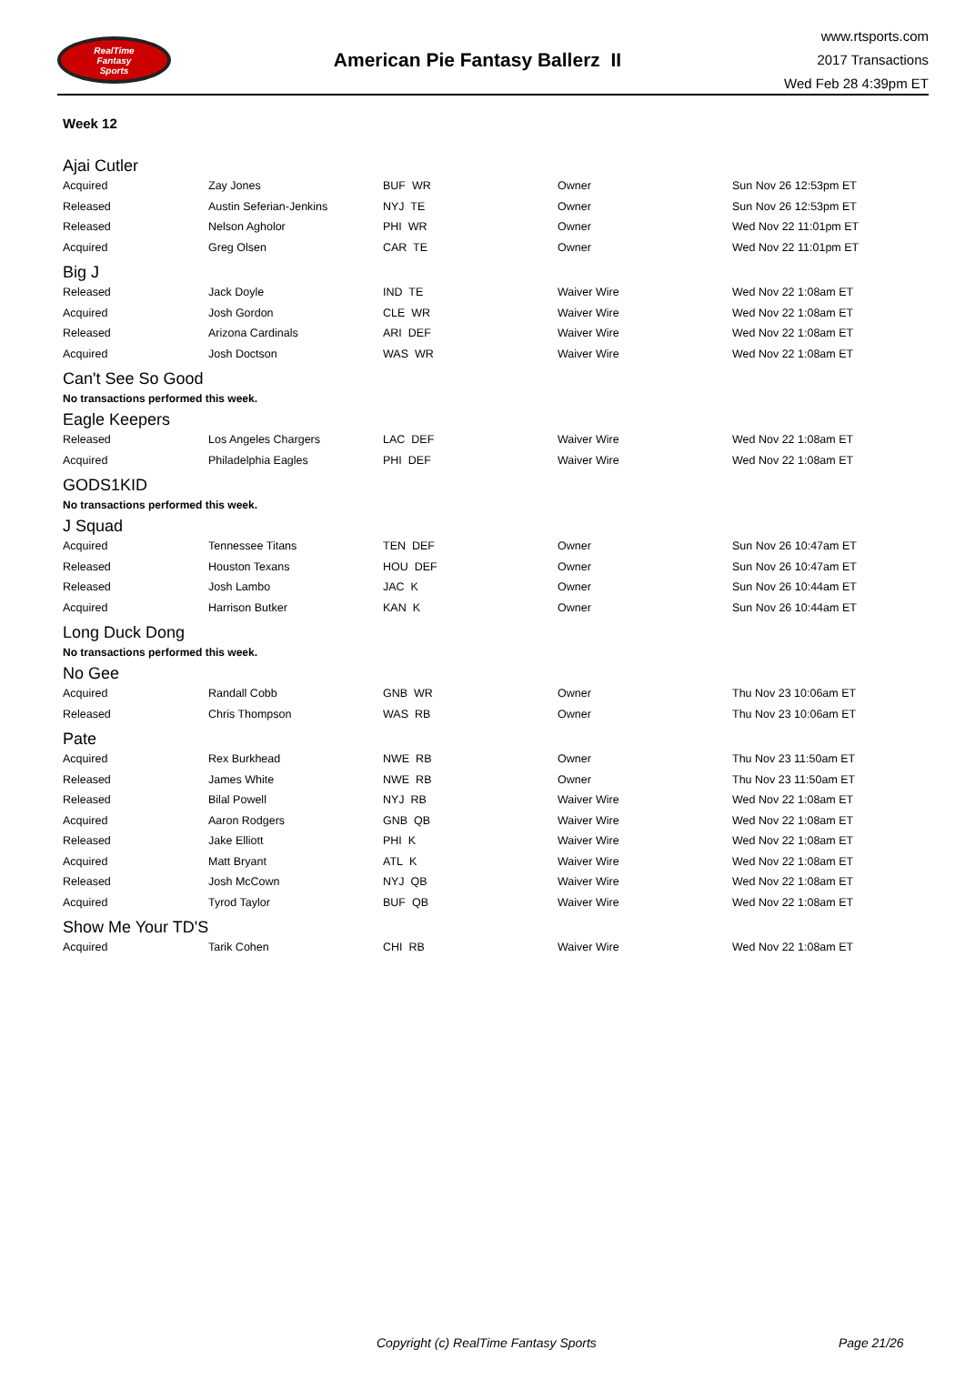RealTime
Fantasy
Sports
American Pie Fantasy Ballerz II
www.rtsports.com
2017 Transactions
Wed Feb 28 4:39pm ET
Week 12
Ajai Cutler
| Acquired | Zay Jones | BUF WR | Owner | Sun Nov 26 12:53pm ET |
| Released | Austin Seferian-Jenkins | NYJ TE | Owner | Sun Nov 26 12:53pm ET |
| Released | Nelson Agholor | PHI WR | Owner | Wed Nov 22 11:01pm ET |
| Acquired | Greg Olsen | CAR TE | Owner | Wed Nov 22 11:01pm ET |
Big J
| Released | Jack Doyle | IND TE | Waiver Wire | Wed Nov 22 1:08am ET |
| Acquired | Josh Gordon | CLE WR | Waiver Wire | Wed Nov 22 1:08am ET |
| Released | Arizona Cardinals | ARI DEF | Waiver Wire | Wed Nov 22 1:08am ET |
| Acquired | Josh Doctson | WAS WR | Waiver Wire | Wed Nov 22 1:08am ET |
Can't See So Good
No transactions performed this week.
Eagle Keepers
| Released | Los Angeles Chargers | LAC DEF | Waiver Wire | Wed Nov 22 1:08am ET |
| Acquired | Philadelphia Eagles | PHI DEF | Waiver Wire | Wed Nov 22 1:08am ET |
GODS1KID
No transactions performed this week.
J Squad
| Acquired | Tennessee Titans | TEN DEF | Owner | Sun Nov 26 10:47am ET |
| Released | Houston Texans | HOU DEF | Owner | Sun Nov 26 10:47am ET |
| Released | Josh Lambo | JAC K | Owner | Sun Nov 26 10:44am ET |
| Acquired | Harrison Butker | KAN K | Owner | Sun Nov 26 10:44am ET |
Long Duck Dong
No transactions performed this week.
No Gee
| Acquired | Randall Cobb | GNB WR | Owner | Thu Nov 23 10:06am ET |
| Released | Chris Thompson | WAS RB | Owner | Thu Nov 23 10:06am ET |
Pate
| Acquired | Rex Burkhead | NWE RB | Owner | Thu Nov 23 11:50am ET |
| Released | James White | NWE RB | Owner | Thu Nov 23 11:50am ET |
| Released | Bilal Powell | NYJ RB | Waiver Wire | Wed Nov 22 1:08am ET |
| Acquired | Aaron Rodgers | GNB QB | Waiver Wire | Wed Nov 22 1:08am ET |
| Released | Jake Elliott | PHI K | Waiver Wire | Wed Nov 22 1:08am ET |
| Acquired | Matt Bryant | ATL K | Waiver Wire | Wed Nov 22 1:08am ET |
| Released | Josh McCown | NYJ QB | Waiver Wire | Wed Nov 22 1:08am ET |
| Acquired | Tyrod Taylor | BUF QB | Waiver Wire | Wed Nov 22 1:08am ET |
Show Me Your TD'S
| Acquired | Tarik Cohen | CHI RB | Waiver Wire | Wed Nov 22 1:08am ET |
Copyright (c) RealTime Fantasy Sports Page 21/26